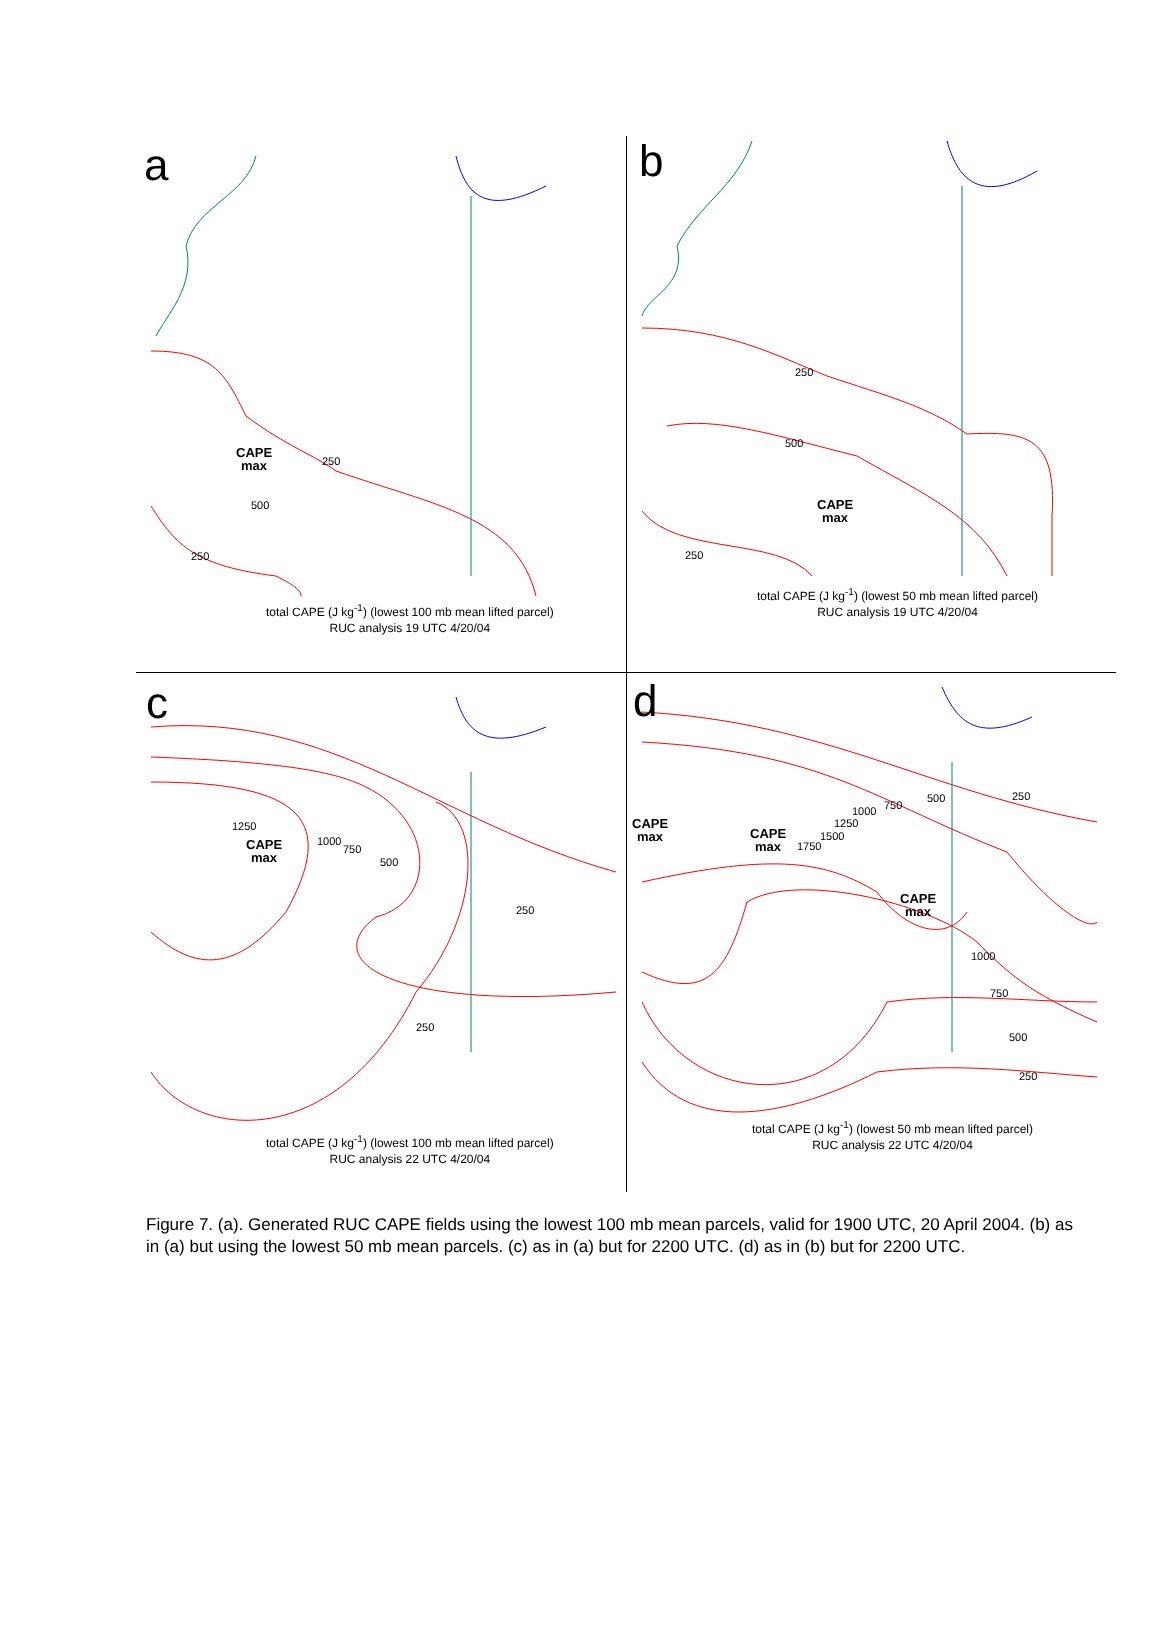a
CAPE
max
250
500
250
total CAPE (J kg<sup>-1</sup>) (lowest 100 mb mean lifted parcel)
RUC analysis 19 UTC 4/20/04
b
250
500
CAPE
max
250
total CAPE (J kg<sup>-1</sup>) (lowest 50 mb mean lifted parcel)
RUC analysis 19 UTC 4/20/04
c
1250
CAPE
max
1000
750
500
250
250
total CAPE (J kg<sup>-1</sup>) (lowest 100 mb mean lifted parcel)
RUC analysis 22 UTC 4/20/04
d
500 250
750
1000
CAPE
max
1250
CAPE
max
1500
1750
CAPE
max
1000
750
500
250
total CAPE (J kg<sup>-1</sup>) (lowest 50 mb mean lifted parcel)
RUC analysis 22 UTC 4/20/04
Figure 7. (a). Generated RUC CAPE fields using the lowest 100 mb mean parcels, valid for 1900 UTC, 20 April 2004. (b) as in (a) but using the lowest 50 mb mean parcels. (c) as in (a) but for 2200 UTC. (d) as in (b) but for 2200 UTC.